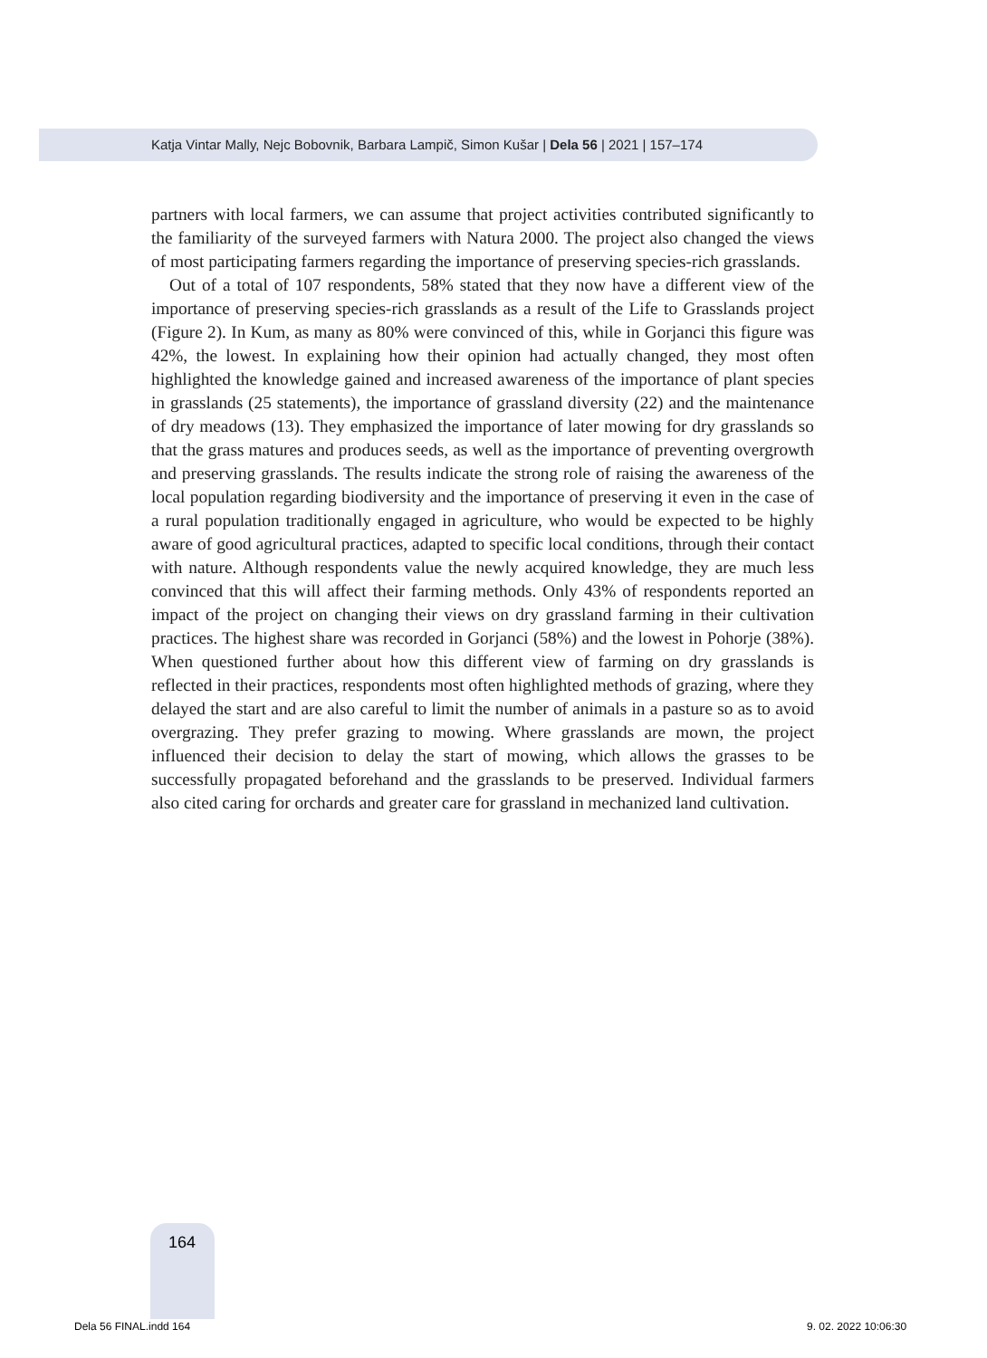Katja Vintar Mally, Nejc Bobovnik, Barbara Lampič, Simon Kušar | Dela 56 | 2021 | 157–174
partners with local farmers, we can assume that project activities contributed significantly to the familiarity of the surveyed farmers with Natura 2000. The project also changed the views of most participating farmers regarding the importance of preserving species-rich grasslands.
Out of a total of 107 respondents, 58% stated that they now have a different view of the importance of preserving species-rich grasslands as a result of the Life to Grasslands project (Figure 2). In Kum, as many as 80% were convinced of this, while in Gorjanci this figure was 42%, the lowest. In explaining how their opinion had actually changed, they most often highlighted the knowledge gained and increased awareness of the importance of plant species in grasslands (25 statements), the importance of grassland diversity (22) and the maintenance of dry meadows (13). They emphasized the importance of later mowing for dry grasslands so that the grass matures and produces seeds, as well as the importance of preventing overgrowth and preserving grasslands. The results indicate the strong role of raising the awareness of the local population regarding biodiversity and the importance of preserving it even in the case of a rural population traditionally engaged in agriculture, who would be expected to be highly aware of good agricultural practices, adapted to specific local conditions, through their contact with nature. Although respondents value the newly acquired knowledge, they are much less convinced that this will affect their farming methods. Only 43% of respondents reported an impact of the project on changing their views on dry grassland farming in their cultivation practices. The highest share was recorded in Gorjanci (58%) and the lowest in Pohorje (38%). When questioned further about how this different view of farming on dry grasslands is reflected in their practices, respondents most often highlighted methods of grazing, where they delayed the start and are also careful to limit the number of animals in a pasture so as to avoid overgrazing. They prefer grazing to mowing. Where grasslands are mown, the project influenced their decision to delay the start of mowing, which allows the grasses to be successfully propagated beforehand and the grasslands to be preserved. Individual farmers also cited caring for orchards and greater care for grassland in mechanized land cultivation.
164
Dela 56 FINAL.indd 164 9. 02. 2022 10:06:30